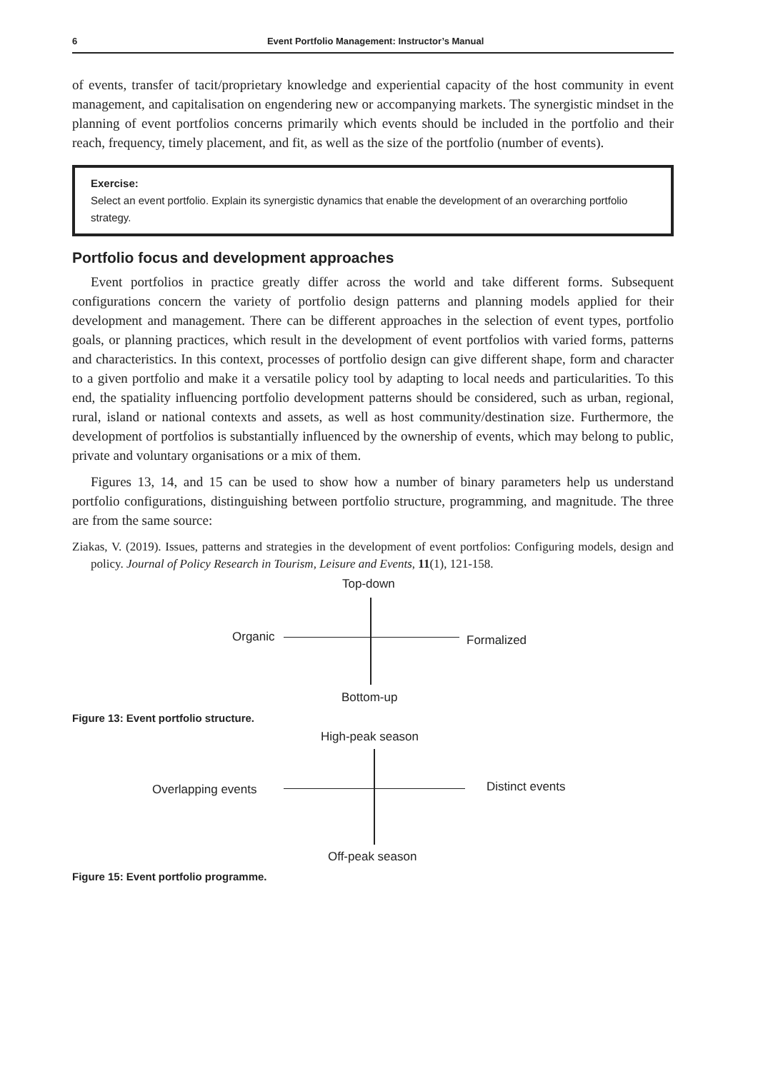6 Event Portfolio Management: Instructor’s Manual
of events, transfer of tacit/proprietary knowledge and experiential capacity of the host community in event management, and capitalisation on engendering new or accompanying markets. The synergistic mindset in the planning of event portfolios concerns primarily which events should be included in the portfolio and their reach, frequency, timely placement, and fit, as well as the size of the portfolio (number of events).
Exercise:
Select an event portfolio. Explain its synergistic dynamics that enable the development of an overarching portfolio strategy.
Portfolio focus and development approaches
Event portfolios in practice greatly differ across the world and take different forms. Subsequent configurations concern the variety of portfolio design patterns and planning models applied for their development and management. There can be different approaches in the selection of event types, portfolio goals, or planning practices, which result in the development of event portfolios with varied forms, patterns and characteristics. In this context, processes of portfolio design can give different shape, form and character to a given portfolio and make it a versatile policy tool by adapting to local needs and particularities. To this end, the spatiality influencing portfolio development patterns should be considered, such as urban, regional, rural, island or national contexts and assets, as well as host community/destination size. Furthermore, the development of portfolios is substantially influenced by the ownership of events, which may belong to public, private and voluntary organisations or a mix of them.
Figures 13, 14, and 15 can be used to show how a number of binary parameters help us understand portfolio configurations, distinguishing between portfolio structure, programming, and magnitude. The three are from the same source:
Ziakas, V. (2019). Issues, patterns and strategies in the development of event portfolios: Configuring models, design and policy. Journal of Policy Research in Tourism, Leisure and Events, 11(1), 121-158.
Top-down
Organic Formalized
Bottom-up
Figure 13: Event portfolio structure.
High-peak season
Overlapping events Distinct events
Off-peak season
Figure 15: Event portfolio programme.